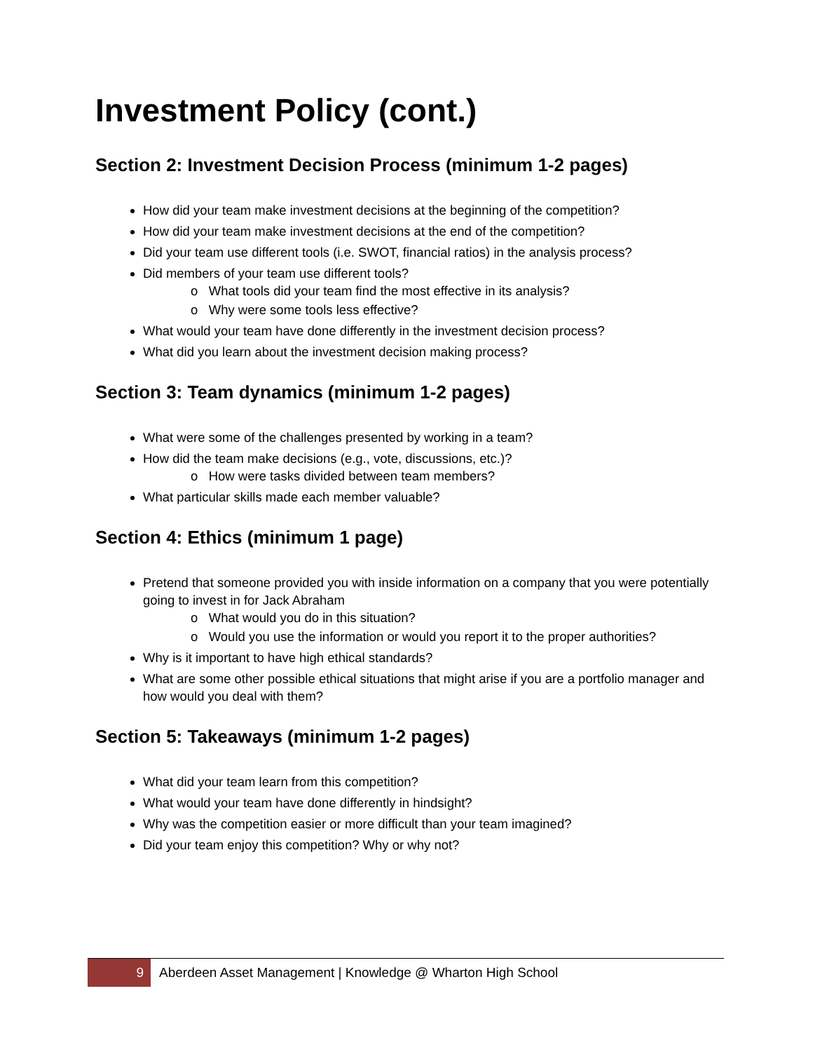Investment Policy (cont.)
Section 2: Investment Decision Process (minimum 1-2 pages)
How did your team make investment decisions at the beginning of the competition?
How did your team make investment decisions at the end of the competition?
Did your team use different tools (i.e. SWOT, financial ratios) in the analysis process?
Did members of your team use different tools?
o What tools did your team find the most effective in its analysis?
o Why were some tools less effective?
What would your team have done differently in the investment decision process?
What did you learn about the investment decision making process?
Section 3: Team dynamics (minimum 1-2 pages)
What were some of the challenges presented by working in a team?
How did the team make decisions (e.g., vote, discussions, etc.)?
o How were tasks divided between team members?
What particular skills made each member valuable?
Section 4: Ethics (minimum 1 page)
Pretend that someone provided you with inside information on a company that you were potentially going to invest in for Jack Abraham
o What would you do in this situation?
o Would you use the information or would you report it to the proper authorities?
Why is it important to have high ethical standards?
What are some other possible ethical situations that might arise if you are a portfolio manager and how would you deal with them?
Section 5: Takeaways (minimum 1-2 pages)
What did your team learn from this competition?
What would your team have done differently in hindsight?
Why was the competition easier or more difficult than your team imagined?
Did your team enjoy this competition? Why or why not?
9
Aberdeen Asset Management | Knowledge @ Wharton High School